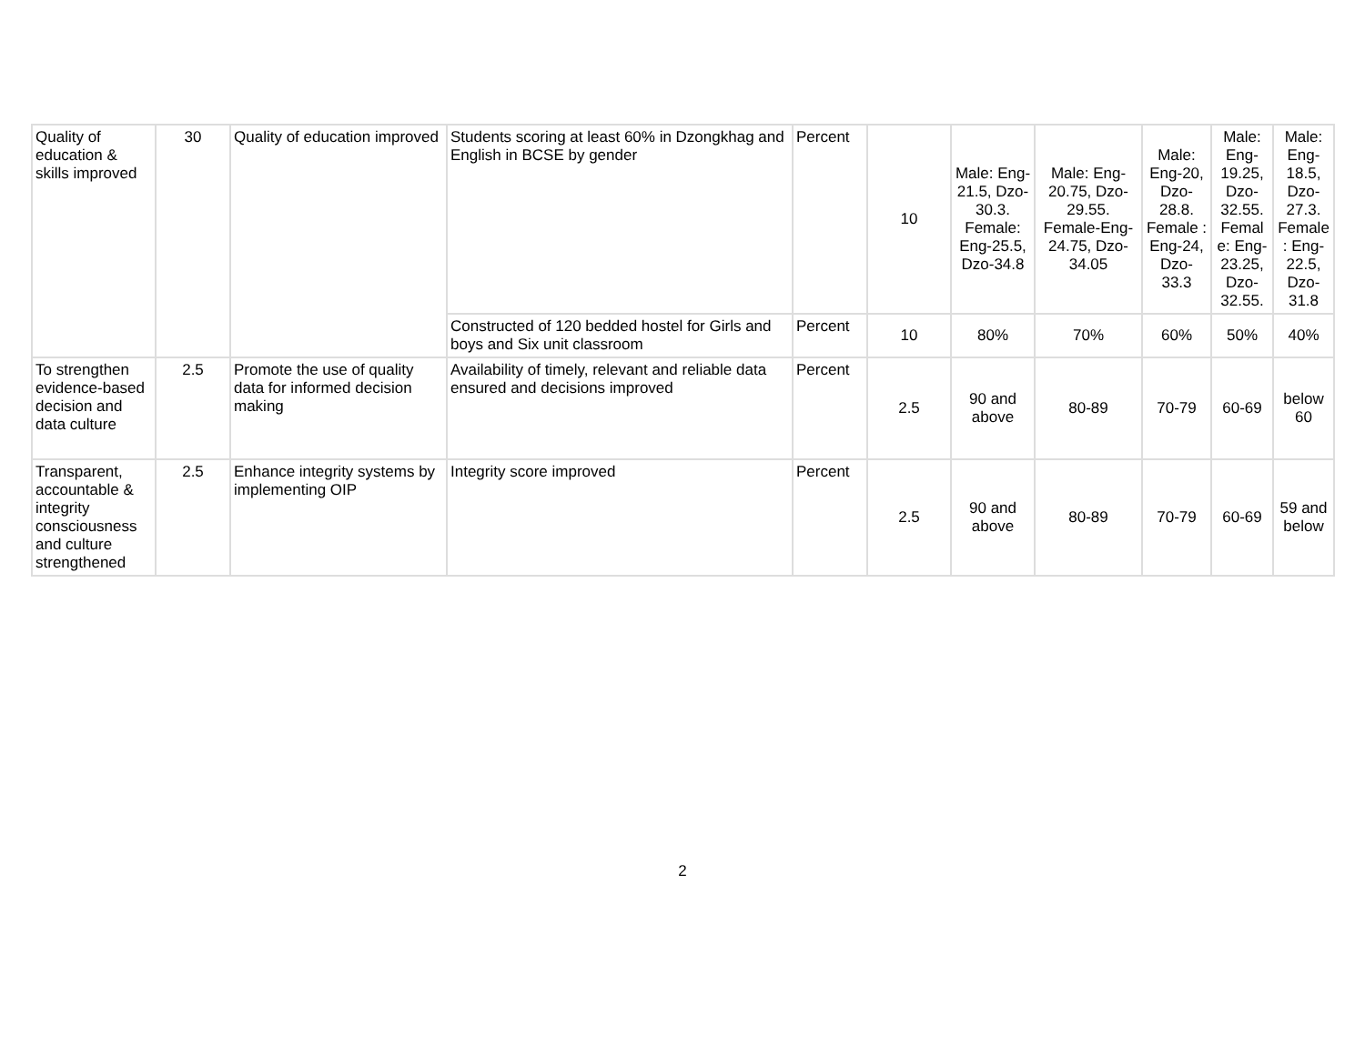| Quality of education & skills improved | 30 | Quality of education improved | Students scoring at least 60% in Dzongkhag and English in BCSE by gender | Percent | 10 | Male: Eng-21.5, Dzo-30.3. Female: Eng-25.5, Dzo-34.8 | Male: Eng-20.75, Dzo-29.55. Female-Eng-24.75, Dzo-34.05 | Male: Eng-20, Dzo-28.8. Female : Eng-24, Dzo-33.3 | Male: Eng-19.25, Dzo-32.55. Femal e: Eng-23.25, Dzo-32.55. | Male: Eng-18.5, Dzo-27.3. Female : Eng-22.5, Dzo-31.8 |
| | | | Constructed of 120 bedded hostel for Girls and boys and Six unit classroom | Percent | 10 | 80% | 70% | 60% | 50% | 40% |
| To strengthen evidence-based decision and data culture | 2.5 | Promote the use of quality data for informed decision making | Availability of timely, relevant and reliable data ensured and decisions improved | Percent | 2.5 | 90 and above | 80-89 | 70-79 | 60-69 | below 60 |
| Transparent, accountable & integrity consciousness and culture strengthened | 2.5 | Enhance integrity systems by implementing OIP | Integrity score improved | Percent | 2.5 | 90 and above | 80-89 | 70-79 | 60-69 | 59 and below |
2